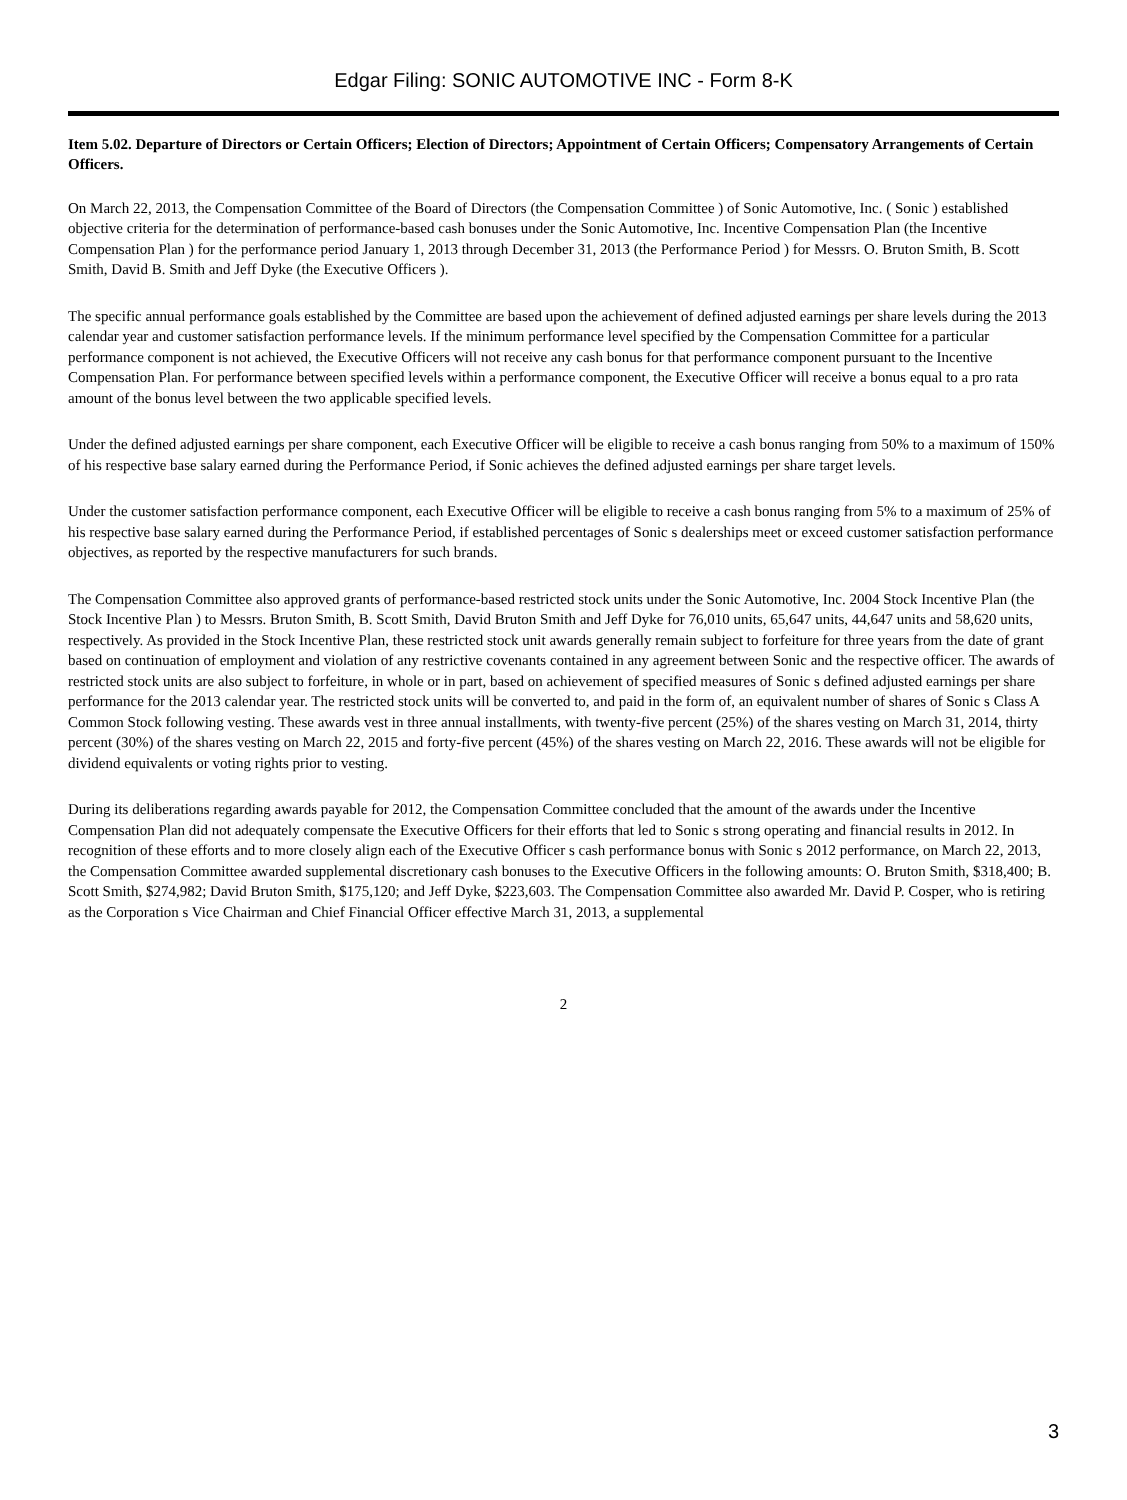Edgar Filing: SONIC AUTOMOTIVE INC - Form 8-K
Item 5.02. Departure of Directors or Certain Officers; Election of Directors; Appointment of Certain Officers; Compensatory Arrangements of Certain Officers.
On March 22, 2013, the Compensation Committee of the Board of Directors (the Compensation Committee ) of Sonic Automotive, Inc. ( Sonic ) established objective criteria for the determination of performance-based cash bonuses under the Sonic Automotive, Inc. Incentive Compensation Plan (the Incentive Compensation Plan ) for the performance period January 1, 2013 through December 31, 2013 (the Performance Period ) for Messrs. O. Bruton Smith, B. Scott Smith, David B. Smith and Jeff Dyke (the Executive Officers ).
The specific annual performance goals established by the Committee are based upon the achievement of defined adjusted earnings per share levels during the 2013 calendar year and customer satisfaction performance levels. If the minimum performance level specified by the Compensation Committee for a particular performance component is not achieved, the Executive Officers will not receive any cash bonus for that performance component pursuant to the Incentive Compensation Plan. For performance between specified levels within a performance component, the Executive Officer will receive a bonus equal to a pro rata amount of the bonus level between the two applicable specified levels.
Under the defined adjusted earnings per share component, each Executive Officer will be eligible to receive a cash bonus ranging from 50% to a maximum of 150% of his respective base salary earned during the Performance Period, if Sonic achieves the defined adjusted earnings per share target levels.
Under the customer satisfaction performance component, each Executive Officer will be eligible to receive a cash bonus ranging from 5% to a maximum of 25% of his respective base salary earned during the Performance Period, if established percentages of Sonic s dealerships meet or exceed customer satisfaction performance objectives, as reported by the respective manufacturers for such brands.
The Compensation Committee also approved grants of performance-based restricted stock units under the Sonic Automotive, Inc. 2004 Stock Incentive Plan (the Stock Incentive Plan ) to Messrs. Bruton Smith, B. Scott Smith, David Bruton Smith and Jeff Dyke for 76,010 units, 65,647 units, 44,647 units and 58,620 units, respectively. As provided in the Stock Incentive Plan, these restricted stock unit awards generally remain subject to forfeiture for three years from the date of grant based on continuation of employment and violation of any restrictive covenants contained in any agreement between Sonic and the respective officer. The awards of restricted stock units are also subject to forfeiture, in whole or in part, based on achievement of specified measures of Sonic s defined adjusted earnings per share performance for the 2013 calendar year. The restricted stock units will be converted to, and paid in the form of, an equivalent number of shares of Sonic s Class A Common Stock following vesting. These awards vest in three annual installments, with twenty-five percent (25%) of the shares vesting on March 31, 2014, thirty percent (30%) of the shares vesting on March 22, 2015 and forty-five percent (45%) of the shares vesting on March 22, 2016. These awards will not be eligible for dividend equivalents or voting rights prior to vesting.
During its deliberations regarding awards payable for 2012, the Compensation Committee concluded that the amount of the awards under the Incentive Compensation Plan did not adequately compensate the Executive Officers for their efforts that led to Sonic s strong operating and financial results in 2012. In recognition of these efforts and to more closely align each of the Executive Officer s cash performance bonus with Sonic s 2012 performance, on March 22, 2013, the Compensation Committee awarded supplemental discretionary cash bonuses to the Executive Officers in the following amounts: O. Bruton Smith, $318,400; B. Scott Smith, $274,982; David Bruton Smith, $175,120; and Jeff Dyke, $223,603. The Compensation Committee also awarded Mr. David P. Cosper, who is retiring as the Corporation s Vice Chairman and Chief Financial Officer effective March 31, 2013, a supplemental
2
3